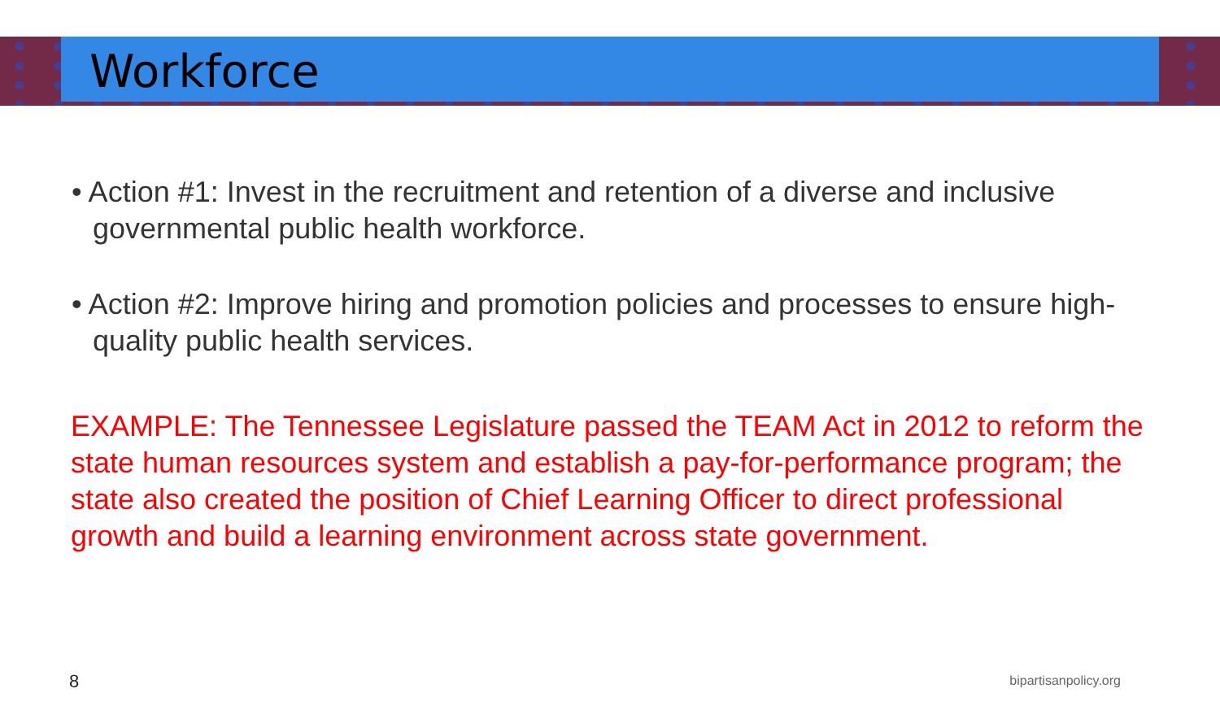Workforce
• Action #1: Invest in the recruitment and retention of a diverse and inclusive governmental public health workforce.
• Action #2: Improve hiring and promotion policies and processes to ensure high-quality public health services.
EXAMPLE: The Tennessee Legislature passed the TEAM Act in 2012 to reform the state human resources system and establish a pay-for-performance program; the state also created the position of Chief Learning Officer to direct professional growth and build a learning environment across state government.
8 bipartisanpolicy.org